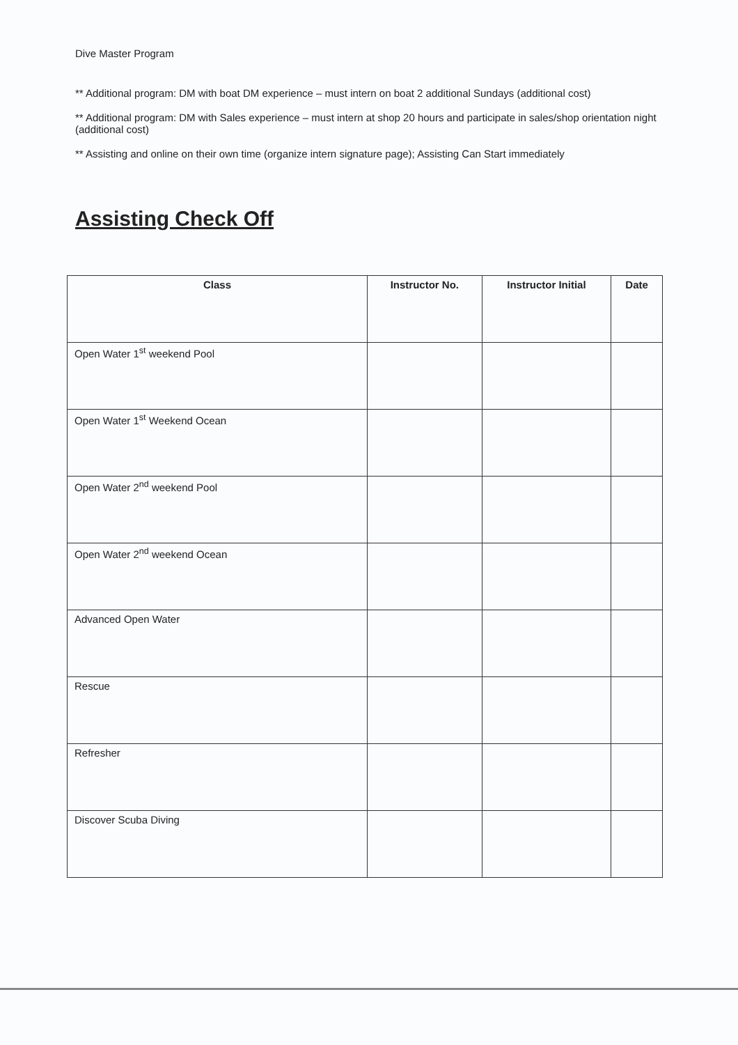Dive Master Program
** Additional program: DM with boat DM experience – must intern on boat 2 additional Sundays (additional cost)
** Additional program: DM with Sales experience – must intern at shop 20 hours and participate in sales/shop orientation night (additional cost)
** Assisting and online on their own time (organize intern signature page); Assisting Can Start immediately
Assisting Check Off
| Class | Instructor No. | Instructor Initial | Date |
| --- | --- | --- | --- |
| Open Water 1<sup>st</sup> weekend Pool | | | |
| Open Water 1<sup>st</sup> Weekend Ocean | | | |
| Open Water 2<sup>nd</sup> weekend Pool | | | |
| Open Water 2<sup>nd</sup> weekend Ocean | | | |
| Advanced Open Water | | | |
| Rescue | | | |
| Refresher | | | |
| Discover Scuba Diving | | | |